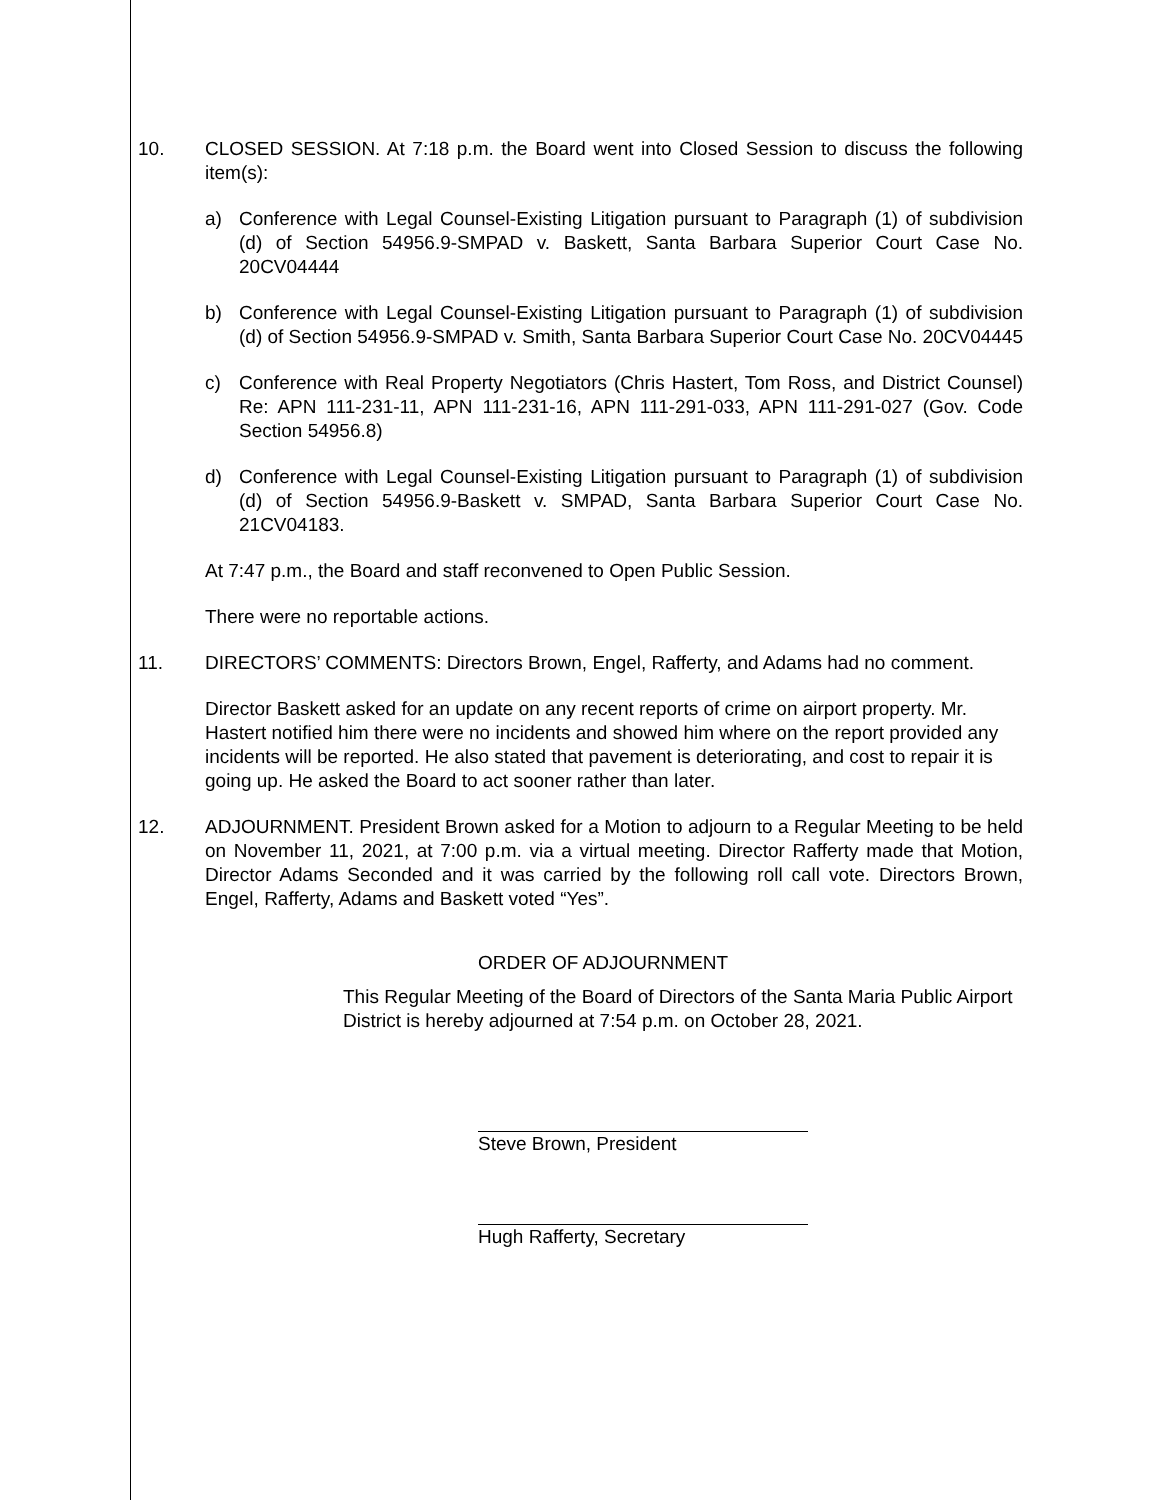10. CLOSED SESSION. At 7:18 p.m. the Board went into Closed Session to discuss the following item(s):
a) Conference with Legal Counsel-Existing Litigation pursuant to Paragraph (1) of subdivision (d) of Section 54956.9-SMPAD v. Baskett, Santa Barbara Superior Court Case No. 20CV04444
b) Conference with Legal Counsel-Existing Litigation pursuant to Paragraph (1) of subdivision (d) of Section 54956.9-SMPAD v. Smith, Santa Barbara Superior Court Case No. 20CV04445
c) Conference with Real Property Negotiators (Chris Hastert, Tom Ross, and District Counsel) Re: APN 111-231-11, APN 111-231-16, APN 111-291-033, APN 111-291-027 (Gov. Code Section 54956.8)
d) Conference with Legal Counsel-Existing Litigation pursuant to Paragraph (1) of subdivision (d) of Section 54956.9-Baskett v. SMPAD, Santa Barbara Superior Court Case No. 21CV04183.
At 7:47 p.m., the Board and staff reconvened to Open Public Session.
There were no reportable actions.
11. DIRECTORS’ COMMENTS: Directors Brown, Engel, Rafferty, and Adams had no comment.
Director Baskett asked for an update on any recent reports of crime on airport property. Mr. Hastert notified him there were no incidents and showed him where on the report provided any incidents will be reported. He also stated that pavement is deteriorating, and cost to repair it is going up. He asked the Board to act sooner rather than later.
12. ADJOURNMENT. President Brown asked for a Motion to adjourn to a Regular Meeting to be held on November 11, 2021, at 7:00 p.m. via a virtual meeting. Director Rafferty made that Motion, Director Adams Seconded and it was carried by the following roll call vote. Directors Brown, Engel, Rafferty, Adams and Baskett voted “Yes”.
ORDER OF ADJOURNMENT
This Regular Meeting of the Board of Directors of the Santa Maria Public Airport District is hereby adjourned at 7:54 p.m. on October 28, 2021.
Steve Brown, President
Hugh Rafferty, Secretary